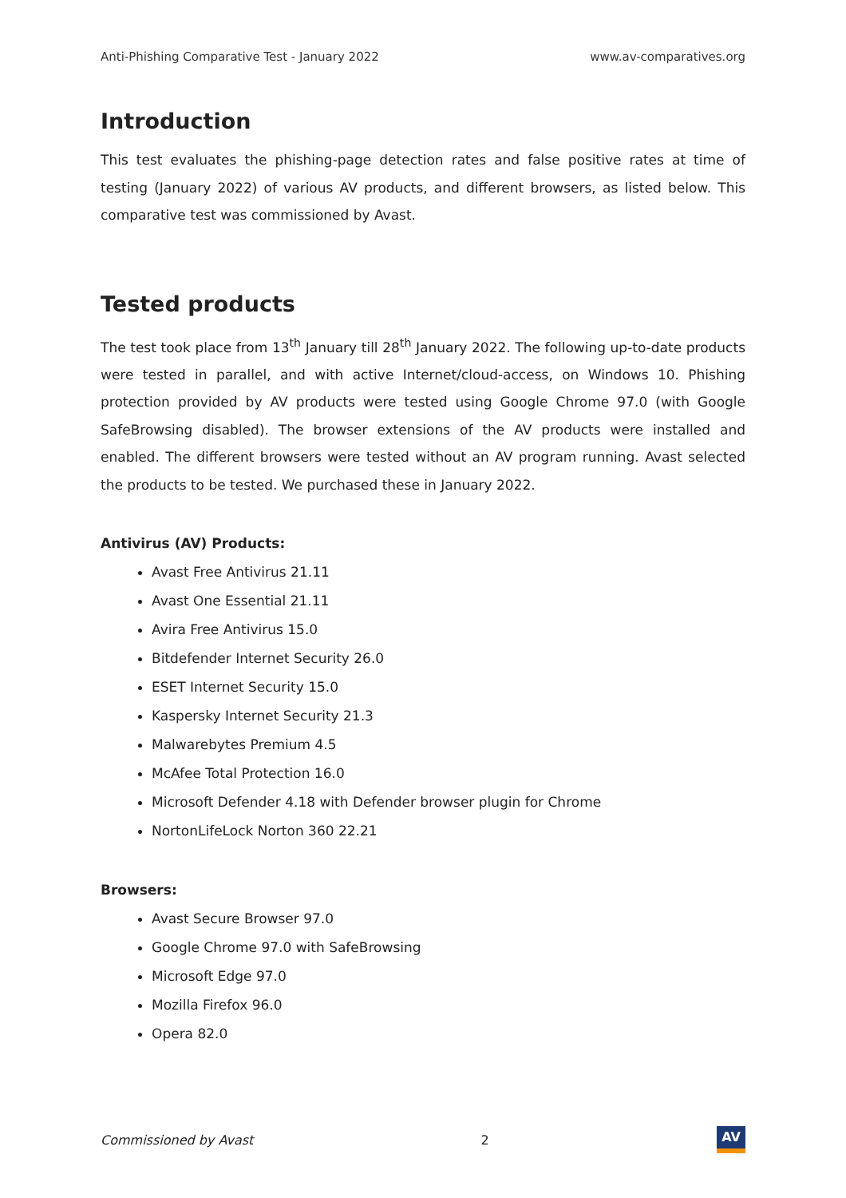Anti-Phishing Comparative Test - January 2022 www.av-comparatives.org
Introduction
This test evaluates the phishing-page detection rates and false positive rates at time of testing (January 2022) of various AV products, and different browsers, as listed below. This comparative test was commissioned by Avast.
Tested products
The test took place from 13<sup>th</sup> January till 28<sup>th</sup> January 2022. The following up-to-date products were tested in parallel, and with active Internet/cloud-access, on Windows 10. Phishing protection provided by AV products were tested using Google Chrome 97.0 (with Google SafeBrowsing disabled). The browser extensions of the AV products were installed and enabled. The different browsers were tested without an AV program running. Avast selected the products to be tested. We purchased these in January 2022.
Antivirus (AV) Products:
Avast Free Antivirus 21.11
Avast One Essential 21.11
Avira Free Antivirus 15.0
Bitdefender Internet Security 26.0
ESET Internet Security 15.0
Kaspersky Internet Security 21.3
Malwarebytes Premium 4.5
McAfee Total Protection 16.0
Microsoft Defender 4.18 with Defender browser plugin for Chrome
NortonLifeLock Norton 360 22.21
Browsers:
Avast Secure Browser 97.0
Google Chrome 97.0 with SafeBrowsing
Microsoft Edge 97.0
Mozilla Firefox 96.0
Opera 82.0
Commissioned by Avast 2
AV